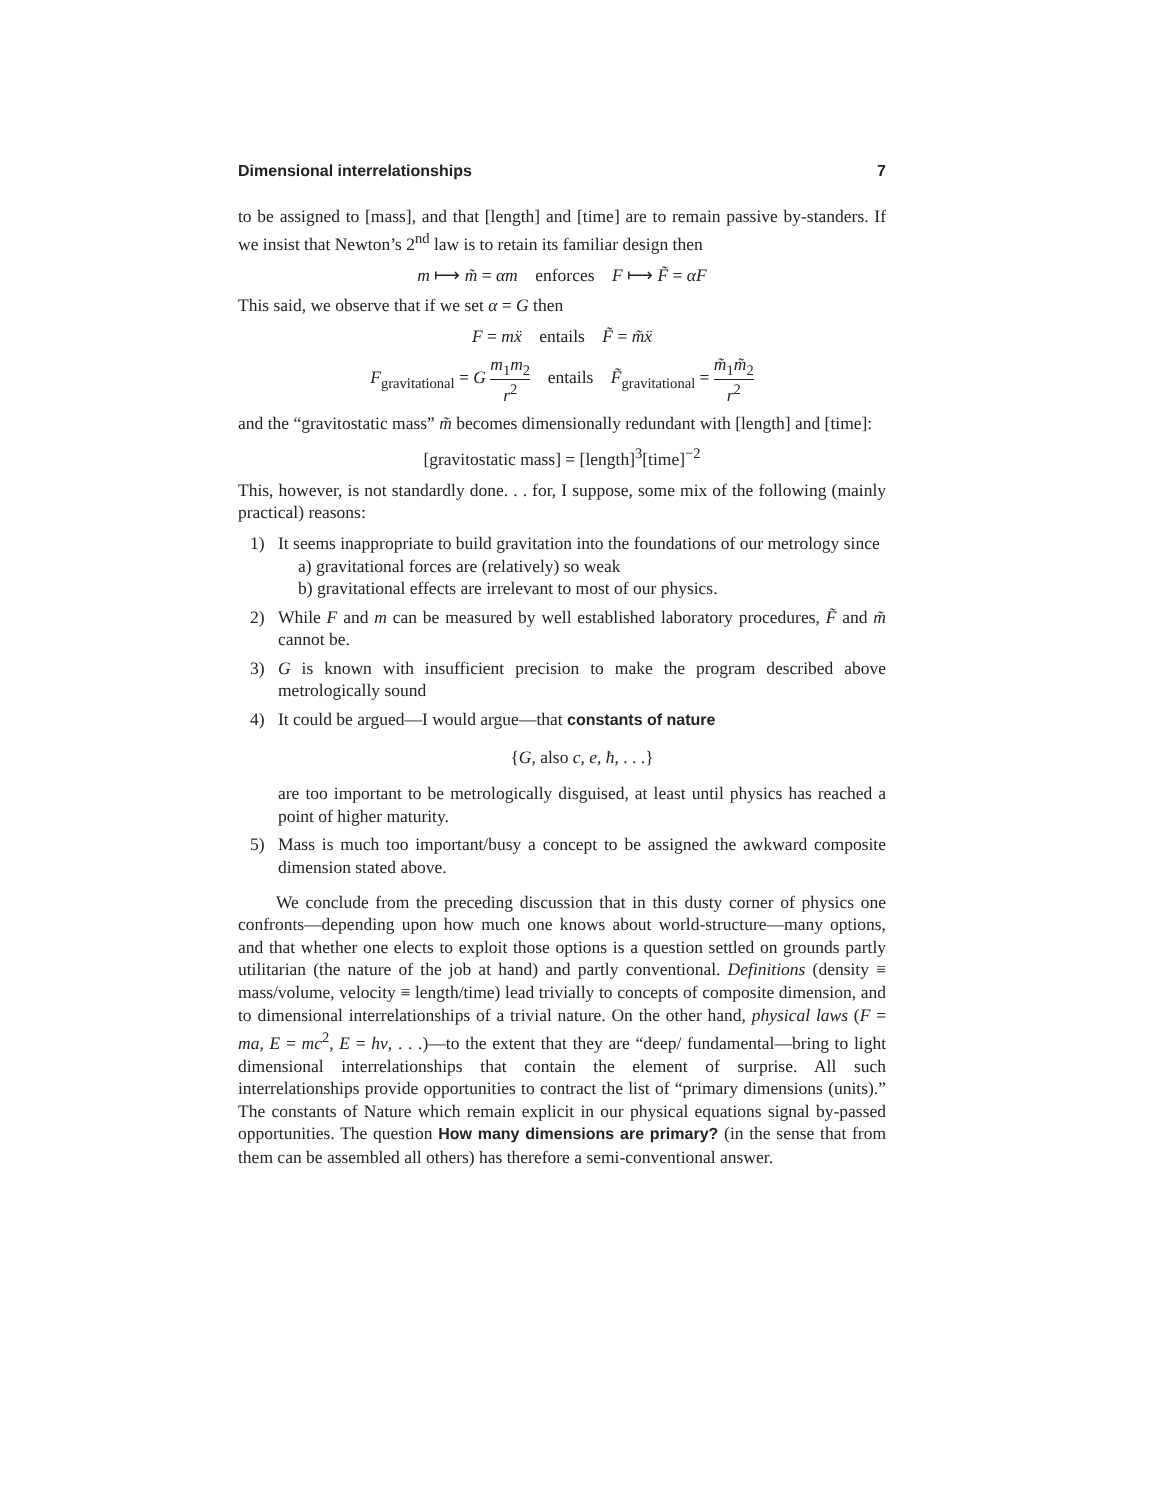Dimensional interrelationships 7
to be assigned to [mass], and that [length] and [time] are to remain passive by-standers. If we insist that Newton’s 2<sup>nd</sup> law is to retain its familiar design then
m ⟼ m̃ = αm enforces F ⟼ F̃ = αF
This said, we observe that if we set α = G then
F = mẍ entails F̃ = m̃ẍ
F<sub>gravitational</sub> = G m<sub>1</sub>m<sub>2</sub> r<sup>2</sup> entails F̃<sub>gravitational</sub> = m̃<sub>1</sub>m̃<sub>2</sub> r<sup>2</sup>
and the “gravitostatic mass” m̃ becomes dimensionally redundant with [length] and [time]:
[gravitostatic mass] = [length]<sup>3</sup>[time]<sup>−2</sup>
This, however, is not standardly done. . . for, I suppose, some mix of the following (mainly practical) reasons:
1) It seems inappropriate to build gravitation into the foundations of our metrology since
a) gravitational forces are (relatively) so weak
b) gravitational effects are irrelevant to most of our physics.
2) While F and m can be measured by well established laboratory procedures, F̃ and m̃ cannot be.
3) G is known with insufficient precision to make the program described above metrologically sound
4) It could be argued—I would argue—that constants of nature
{G, also c, e, ħ, . . .}
are too important to be metrologically disguised, at least until physics has reached a point of higher maturity.
5) Mass is much too important/busy a concept to be assigned the awkward composite dimension stated above.
We conclude from the preceding discussion that in this dusty corner of physics one confronts—depending upon how much one knows about world-structure—many options, and that whether one elects to exploit those options is a question settled on grounds partly utilitarian (the nature of the job at hand) and partly conventional. Definitions (density ≡ mass/volume, velocity ≡ length/time) lead trivially to concepts of composite dimension, and to dimensional interrelationships of a trivial nature. On the other hand, physical laws (F = ma, E = mc<sup>2</sup>, E = hν, . . .)—to the extent that they are “deep/ fundamental—bring to light dimensional interrelationships that contain the element of surprise. All such interrelationships provide opportunities to contract the list of “primary dimensions (units).” The constants of Nature which remain explicit in our physical equations signal by-passed opportunities. The question How many dimensions are primary? (in the sense that from them can be assembled all others) has therefore a semi-conventional answer.